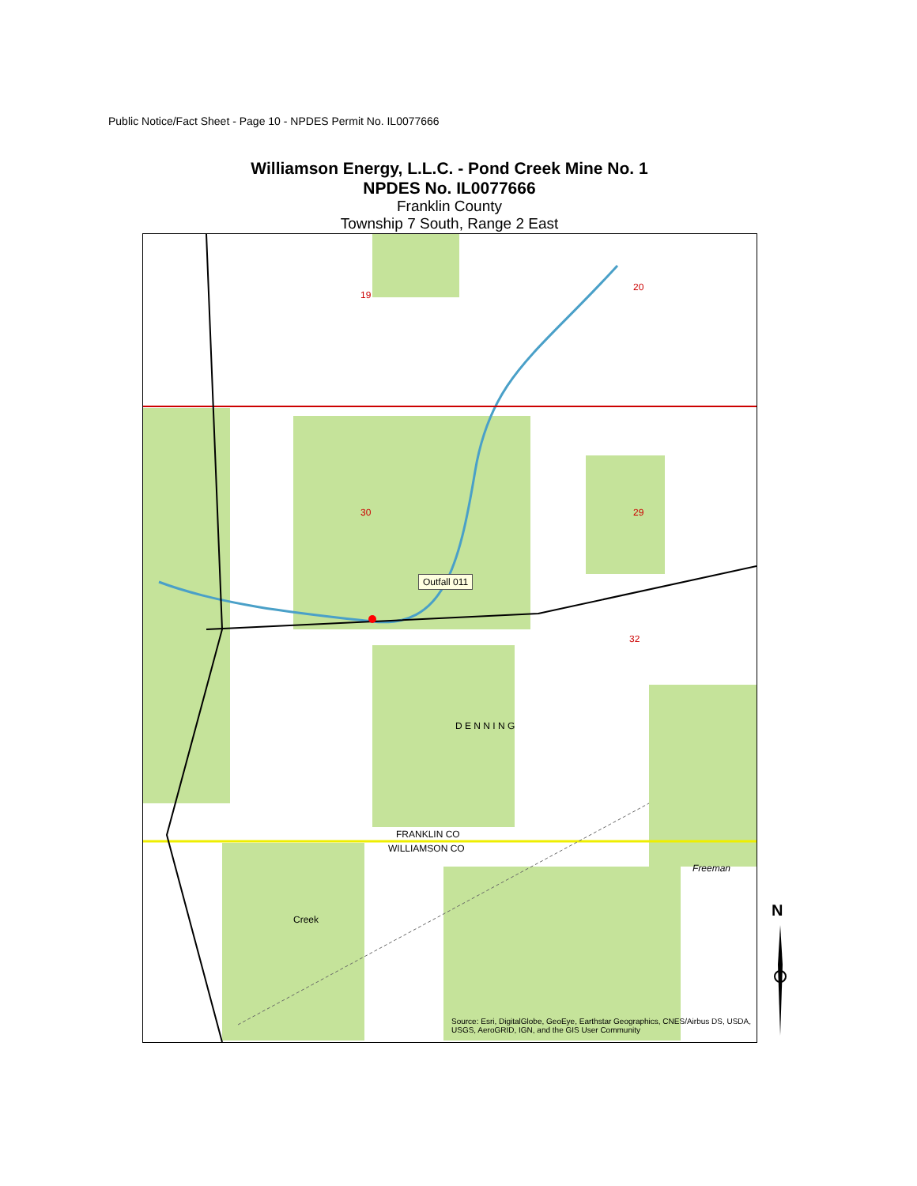Public Notice/Fact Sheet - Page 10 - NPDES Permit No. IL0077666
Williamson Energy, L.L.C. - Pond Creek Mine No. 1
NPDES No. IL0077666
Franklin County
Township 7 South, Range 2 East
Outfall 011
30 29
19
20
32
D E N N I N G
FRANKLIN CO
WILLIAMSON CO
Freeman
Creek
Source: Esri, DigitalGlobe, GeoEye, Earthstar Geographics, CNES/Airbus DS, USDA, USGS, AeroGRID, IGN, and the GIS User Community
N